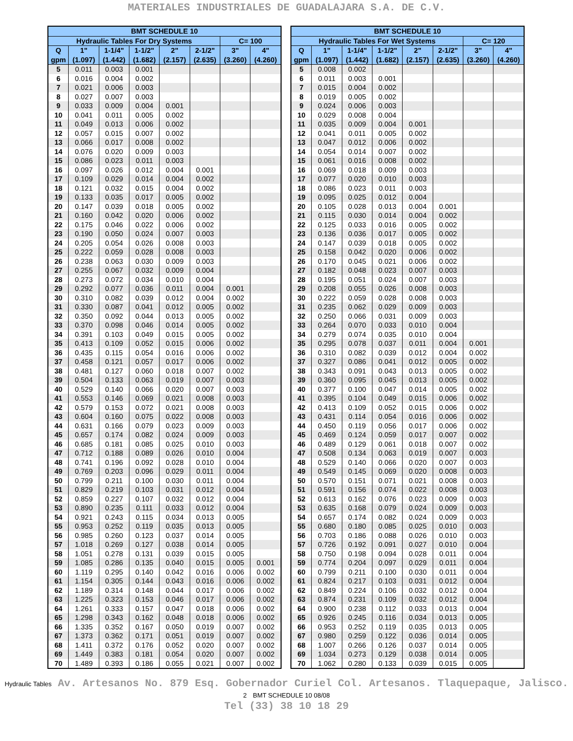MATERIALES INDUSTRIALES DE GUADALAJARA S.A. DE C.V.
| BMT SCHEDULE 10 | | | | | | | |
| --- | --- | --- | --- | --- | --- | --- | --- |
| Hydraulic Tables For Dry Systems | | | | | | C= 100 | |
| Q gpm | 1" (1.097) | 1-1/4" (1.442) | 1-1/2" (1.682) | 2" (2.157) | 2-1/2" (2.635) | 3" (3.260) | 4" (4.260) |
| 5 | 0.011 | 0.003 | 0.001 | | | | |
| 6 | 0.016 | 0.004 | 0.002 | | | | |
| 7 | 0.021 | 0.006 | 0.003 | | | | |
| 8 | 0.027 | 0.007 | 0.003 | | | | |
| 9 | 0.033 | 0.009 | 0.004 | 0.001 | | | |
| 10 | 0.041 | 0.011 | 0.005 | 0.002 | | | |
| 11 | 0.049 | 0.013 | 0.006 | 0.002 | | | |
| 12 | 0.057 | 0.015 | 0.007 | 0.002 | | | |
| 13 | 0.066 | 0.017 | 0.008 | 0.002 | | | |
| 14 | 0.076 | 0.020 | 0.009 | 0.003 | | | |
| 15 | 0.086 | 0.023 | 0.011 | 0.003 | | | |
| 16 | 0.097 | 0.026 | 0.012 | 0.004 | 0.001 | | |
| 17 | 0.109 | 0.029 | 0.014 | 0.004 | 0.002 | | |
| 18 | 0.121 | 0.032 | 0.015 | 0.004 | 0.002 | | |
| 19 | 0.133 | 0.035 | 0.017 | 0.005 | 0.002 | | |
| 20 | 0.147 | 0.039 | 0.018 | 0.005 | 0.002 | | |
| 21 | 0.160 | 0.042 | 0.020 | 0.006 | 0.002 | | |
| 22 | 0.175 | 0.046 | 0.022 | 0.006 | 0.002 | | |
| 23 | 0.190 | 0.050 | 0.024 | 0.007 | 0.003 | | |
| 24 | 0.205 | 0.054 | 0.026 | 0.008 | 0.003 | | |
| 25 | 0.222 | 0.059 | 0.028 | 0.008 | 0.003 | | |
| 26 | 0.238 | 0.063 | 0.030 | 0.009 | 0.003 | | |
| 27 | 0.255 | 0.067 | 0.032 | 0.009 | 0.004 | | |
| 28 | 0.273 | 0.072 | 0.034 | 0.010 | 0.004 | | |
| 29 | 0.292 | 0.077 | 0.036 | 0.011 | 0.004 | 0.001 | |
| 30 | 0.310 | 0.082 | 0.039 | 0.012 | 0.004 | 0.002 | |
| 31 | 0.330 | 0.087 | 0.041 | 0.012 | 0.005 | 0.002 | |
| 32 | 0.350 | 0.092 | 0.044 | 0.013 | 0.005 | 0.002 | |
| 33 | 0.370 | 0.098 | 0.046 | 0.014 | 0.005 | 0.002 | |
| 34 | 0.391 | 0.103 | 0.049 | 0.015 | 0.005 | 0.002 | |
| 35 | 0.413 | 0.109 | 0.052 | 0.015 | 0.006 | 0.002 | |
| 36 | 0.435 | 0.115 | 0.054 | 0.016 | 0.006 | 0.002 | |
| 37 | 0.458 | 0.121 | 0.057 | 0.017 | 0.006 | 0.002 | |
| 38 | 0.481 | 0.127 | 0.060 | 0.018 | 0.007 | 0.002 | |
| 39 | 0.504 | 0.133 | 0.063 | 0.019 | 0.007 | 0.003 | |
| 40 | 0.529 | 0.140 | 0.066 | 0.020 | 0.007 | 0.003 | |
| 41 | 0.553 | 0.146 | 0.069 | 0.021 | 0.008 | 0.003 | |
| 42 | 0.579 | 0.153 | 0.072 | 0.021 | 0.008 | 0.003 | |
| 43 | 0.604 | 0.160 | 0.075 | 0.022 | 0.008 | 0.003 | |
| 44 | 0.631 | 0.166 | 0.079 | 0.023 | 0.009 | 0.003 | |
| 45 | 0.657 | 0.174 | 0.082 | 0.024 | 0.009 | 0.003 | |
| 46 | 0.685 | 0.181 | 0.085 | 0.025 | 0.010 | 0.003 | |
| 47 | 0.712 | 0.188 | 0.089 | 0.026 | 0.010 | 0.004 | |
| 48 | 0.741 | 0.196 | 0.092 | 0.028 | 0.010 | 0.004 | |
| 49 | 0.769 | 0.203 | 0.096 | 0.029 | 0.011 | 0.004 | |
| 50 | 0.799 | 0.211 | 0.100 | 0.030 | 0.011 | 0.004 | |
| 51 | 0.829 | 0.219 | 0.103 | 0.031 | 0.012 | 0.004 | |
| 52 | 0.859 | 0.227 | 0.107 | 0.032 | 0.012 | 0.004 | |
| 53 | 0.890 | 0.235 | 0.111 | 0.033 | 0.012 | 0.004 | |
| 54 | 0.921 | 0.243 | 0.115 | 0.034 | 0.013 | 0.005 | |
| 55 | 0.953 | 0.252 | 0.119 | 0.035 | 0.013 | 0.005 | |
| 56 | 0.985 | 0.260 | 0.123 | 0.037 | 0.014 | 0.005 | |
| 57 | 1.018 | 0.269 | 0.127 | 0.038 | 0.014 | 0.005 | |
| 58 | 1.051 | 0.278 | 0.131 | 0.039 | 0.015 | 0.005 | |
| 59 | 1.085 | 0.286 | 0.135 | 0.040 | 0.015 | 0.005 | 0.001 |
| 60 | 1.119 | 0.295 | 0.140 | 0.042 | 0.016 | 0.006 | 0.002 |
| 61 | 1.154 | 0.305 | 0.144 | 0.043 | 0.016 | 0.006 | 0.002 |
| 62 | 1.189 | 0.314 | 0.148 | 0.044 | 0.017 | 0.006 | 0.002 |
| 63 | 1.225 | 0.323 | 0.153 | 0.046 | 0.017 | 0.006 | 0.002 |
| 64 | 1.261 | 0.333 | 0.157 | 0.047 | 0.018 | 0.006 | 0.002 |
| 65 | 1.298 | 0.343 | 0.162 | 0.048 | 0.018 | 0.006 | 0.002 |
| 66 | 1.335 | 0.352 | 0.167 | 0.050 | 0.019 | 0.007 | 0.002 |
| 67 | 1.373 | 0.362 | 0.171 | 0.051 | 0.019 | 0.007 | 0.002 |
| 68 | 1.411 | 0.372 | 0.176 | 0.052 | 0.020 | 0.007 | 0.002 |
| 69 | 1.449 | 0.383 | 0.181 | 0.054 | 0.020 | 0.007 | 0.002 |
| 70 | 1.489 | 0.393 | 0.186 | 0.055 | 0.021 | 0.007 | 0.002 |
| BMT SCHEDULE 10 | | | | | | | |
| --- | --- | --- | --- | --- | --- | --- | --- |
| Hydraulic Tables For Wet Systems | | | | | | C= 120 | |
| Q gpm | 1" (1.097) | 1-1/4" (1.442) | 1-1/2" (1.682) | 2" (2.157) | 2-1/2" (2.635) | 3" (3.260) | 4" (4.260) |
| 5 | 0.008 | 0.002 | | | | | |
| 6 | 0.011 | 0.003 | 0.001 | | | | |
| 7 | 0.015 | 0.004 | 0.002 | | | | |
| 8 | 0.019 | 0.005 | 0.002 | | | | |
| 9 | 0.024 | 0.006 | 0.003 | | | | |
| 10 | 0.029 | 0.008 | 0.004 | | | | |
| 11 | 0.035 | 0.009 | 0.004 | 0.001 | | | |
| 12 | 0.041 | 0.011 | 0.005 | 0.002 | | | |
| 13 | 0.047 | 0.012 | 0.006 | 0.002 | | | |
| 14 | 0.054 | 0.014 | 0.007 | 0.002 | | | |
| 15 | 0.061 | 0.016 | 0.008 | 0.002 | | | |
| 16 | 0.069 | 0.018 | 0.009 | 0.003 | | | |
| 17 | 0.077 | 0.020 | 0.010 | 0.003 | | | |
| 18 | 0.086 | 0.023 | 0.011 | 0.003 | | | |
| 19 | 0.095 | 0.025 | 0.012 | 0.004 | | | |
| 20 | 0.105 | 0.028 | 0.013 | 0.004 | 0.001 | | |
| 21 | 0.115 | 0.030 | 0.014 | 0.004 | 0.002 | | |
| 22 | 0.125 | 0.033 | 0.016 | 0.005 | 0.002 | | |
| 23 | 0.136 | 0.036 | 0.017 | 0.005 | 0.002 | | |
| 24 | 0.147 | 0.039 | 0.018 | 0.005 | 0.002 | | |
| 25 | 0.158 | 0.042 | 0.020 | 0.006 | 0.002 | | |
| 26 | 0.170 | 0.045 | 0.021 | 0.006 | 0.002 | | |
| 27 | 0.182 | 0.048 | 0.023 | 0.007 | 0.003 | | |
| 28 | 0.195 | 0.051 | 0.024 | 0.007 | 0.003 | | |
| 29 | 0.208 | 0.055 | 0.026 | 0.008 | 0.003 | | |
| 30 | 0.222 | 0.059 | 0.028 | 0.008 | 0.003 | | |
| 31 | 0.235 | 0.062 | 0.029 | 0.009 | 0.003 | | |
| 32 | 0.250 | 0.066 | 0.031 | 0.009 | 0.003 | | |
| 33 | 0.264 | 0.070 | 0.033 | 0.010 | 0.004 | | |
| 34 | 0.279 | 0.074 | 0.035 | 0.010 | 0.004 | | |
| 35 | 0.295 | 0.078 | 0.037 | 0.011 | 0.004 | 0.001 | |
| 36 | 0.310 | 0.082 | 0.039 | 0.012 | 0.004 | 0.002 | |
| 37 | 0.327 | 0.086 | 0.041 | 0.012 | 0.005 | 0.002 | |
| 38 | 0.343 | 0.091 | 0.043 | 0.013 | 0.005 | 0.002 | |
| 39 | 0.360 | 0.095 | 0.045 | 0.013 | 0.005 | 0.002 | |
| 40 | 0.377 | 0.100 | 0.047 | 0.014 | 0.005 | 0.002 | |
| 41 | 0.395 | 0.104 | 0.049 | 0.015 | 0.006 | 0.002 | |
| 42 | 0.413 | 0.109 | 0.052 | 0.015 | 0.006 | 0.002 | |
| 43 | 0.431 | 0.114 | 0.054 | 0.016 | 0.006 | 0.002 | |
| 44 | 0.450 | 0.119 | 0.056 | 0.017 | 0.006 | 0.002 | |
| 45 | 0.469 | 0.124 | 0.059 | 0.017 | 0.007 | 0.002 | |
| 46 | 0.489 | 0.129 | 0.061 | 0.018 | 0.007 | 0.002 | |
| 47 | 0.508 | 0.134 | 0.063 | 0.019 | 0.007 | 0.003 | |
| 48 | 0.529 | 0.140 | 0.066 | 0.020 | 0.007 | 0.003 | |
| 49 | 0.549 | 0.145 | 0.069 | 0.020 | 0.008 | 0.003 | |
| 50 | 0.570 | 0.151 | 0.071 | 0.021 | 0.008 | 0.003 | |
| 51 | 0.591 | 0.156 | 0.074 | 0.022 | 0.008 | 0.003 | |
| 52 | 0.613 | 0.162 | 0.076 | 0.023 | 0.009 | 0.003 | |
| 53 | 0.635 | 0.168 | 0.079 | 0.024 | 0.009 | 0.003 | |
| 54 | 0.657 | 0.174 | 0.082 | 0.024 | 0.009 | 0.003 | |
| 55 | 0.680 | 0.180 | 0.085 | 0.025 | 0.010 | 0.003 | |
| 56 | 0.703 | 0.186 | 0.088 | 0.026 | 0.010 | 0.003 | |
| 57 | 0.726 | 0.192 | 0.091 | 0.027 | 0.010 | 0.004 | |
| 58 | 0.750 | 0.198 | 0.094 | 0.028 | 0.011 | 0.004 | |
| 59 | 0.774 | 0.204 | 0.097 | 0.029 | 0.011 | 0.004 | |
| 60 | 0.799 | 0.211 | 0.100 | 0.030 | 0.011 | 0.004 | |
| 61 | 0.824 | 0.217 | 0.103 | 0.031 | 0.012 | 0.004 | |
| 62 | 0.849 | 0.224 | 0.106 | 0.032 | 0.012 | 0.004 | |
| 63 | 0.874 | 0.231 | 0.109 | 0.032 | 0.012 | 0.004 | |
| 64 | 0.900 | 0.238 | 0.112 | 0.033 | 0.013 | 0.004 | |
| 65 | 0.926 | 0.245 | 0.116 | 0.034 | 0.013 | 0.005 | |
| 66 | 0.953 | 0.252 | 0.119 | 0.035 | 0.013 | 0.005 | |
| 67 | 0.980 | 0.259 | 0.122 | 0.036 | 0.014 | 0.005 | |
| 68 | 1.007 | 0.266 | 0.126 | 0.037 | 0.014 | 0.005 | |
| 69 | 1.034 | 0.273 | 0.129 | 0.038 | 0.014 | 0.005 | |
| 70 | 1.062 | 0.280 | 0.133 | 0.039 | 0.015 | 0.005 | |
Hydraulic Tables Av. Artesanos No. 879 Esq. Gobernador Curiel Col. Artesanos. Tlaquepaque, Jalisco. 2 BMT SCHEDULE 10 08/08
Tel (33) 38 10 18 29